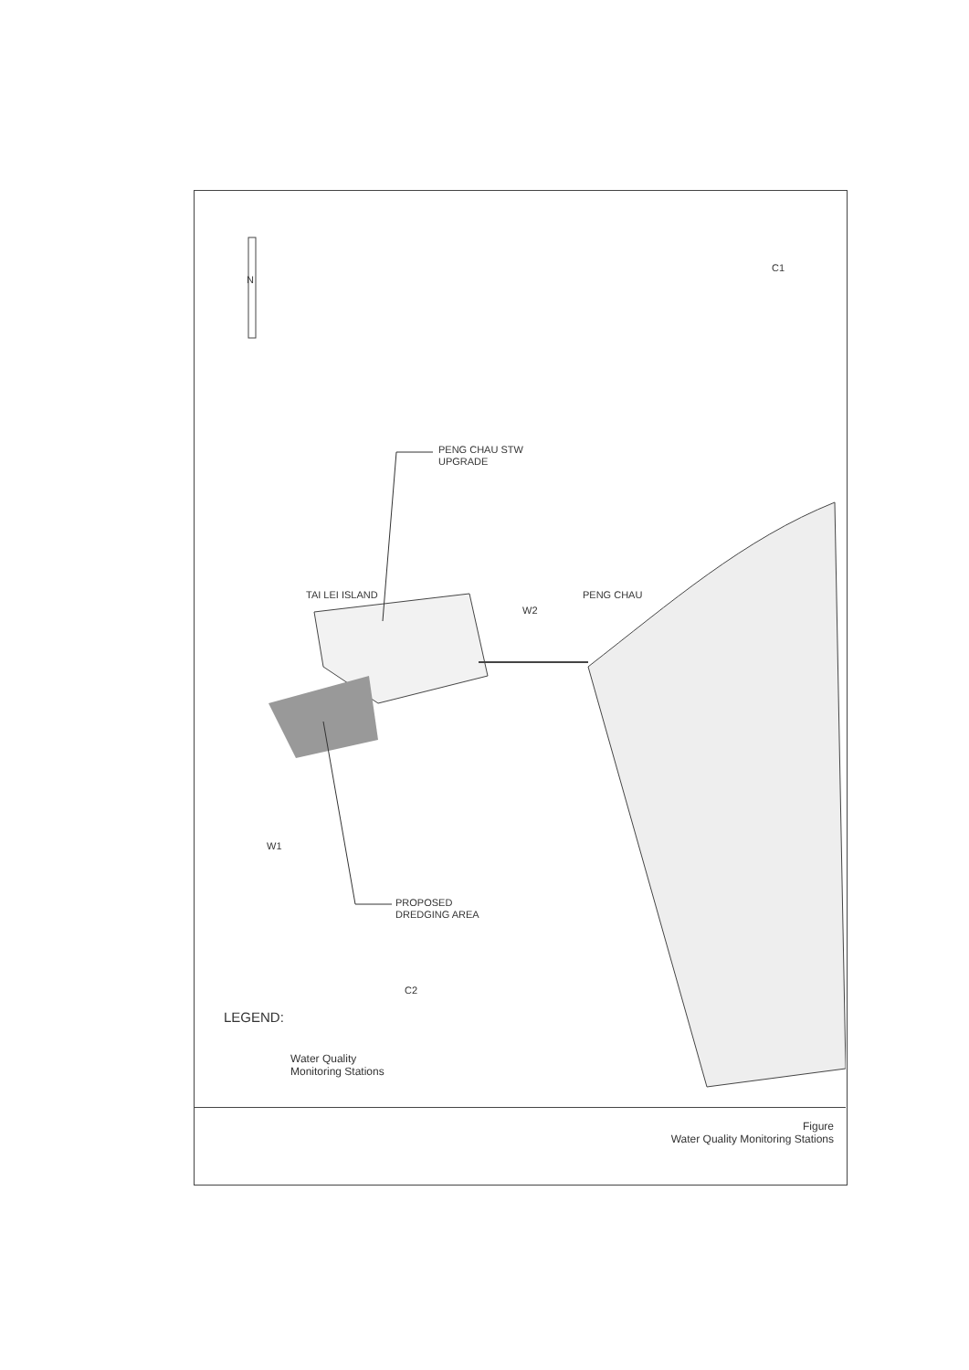N
C1
PENG CHAU STW
UPGRADE
TAI LEI ISLAND
W2
PENG CHAU
W1
PROPOSED
DREDGING AREA
C2
LEGEND:
Water Quality
Monitoring Stations
Figure
Water Quality Monitoring Stations